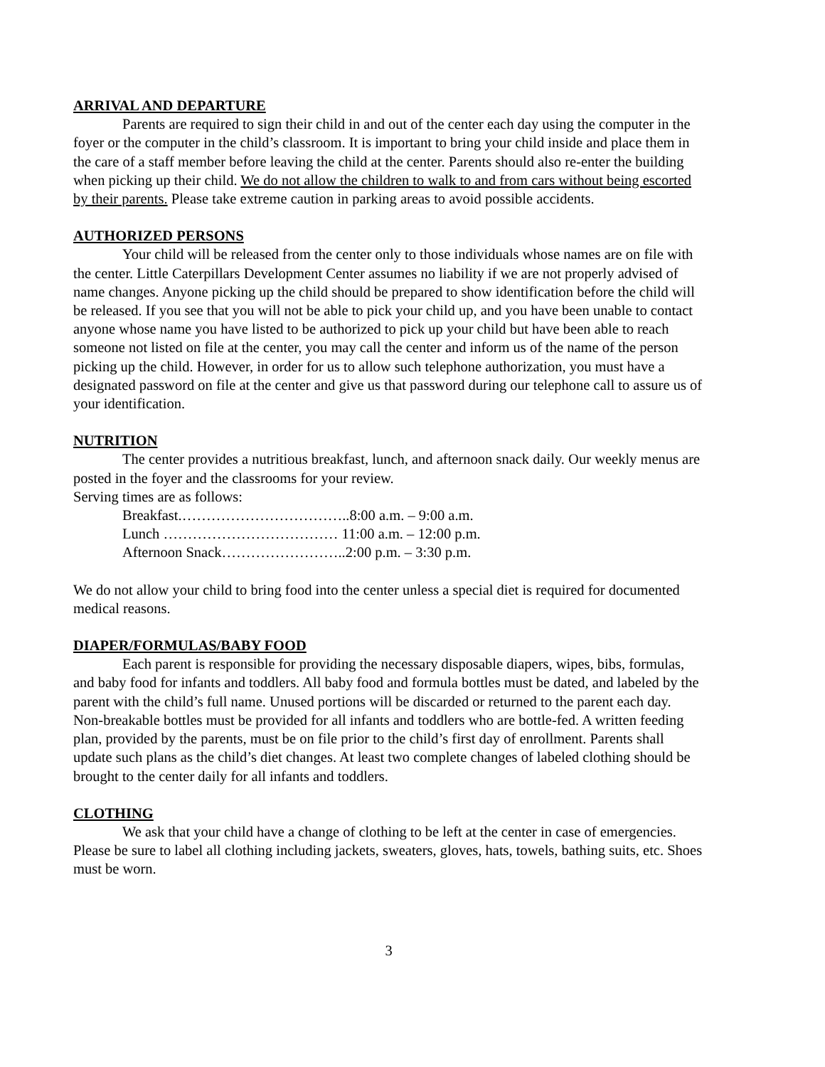ARRIVAL AND DEPARTURE
Parents are required to sign their child in and out of the center each day using the computer in the foyer or the computer in the child’s classroom. It is important to bring your child inside and place them in the care of a staff member before leaving the child at the center. Parents should also re-enter the building when picking up their child. We do not allow the children to walk to and from cars without being escorted by their parents. Please take extreme caution in parking areas to avoid possible accidents.
AUTHORIZED PERSONS
Your child will be released from the center only to those individuals whose names are on file with the center. Little Caterpillars Development Center assumes no liability if we are not properly advised of name changes. Anyone picking up the child should be prepared to show identification before the child will be released. If you see that you will not be able to pick your child up, and you have been unable to contact anyone whose name you have listed to be authorized to pick up your child but have been able to reach someone not listed on file at the center, you may call the center and inform us of the name of the person picking up the child. However, in order for us to allow such telephone authorization, you must have a designated password on file at the center and give us that password during our telephone call to assure us of your identification.
NUTRITION
The center provides a nutritious breakfast, lunch, and afternoon snack daily. Our weekly menus are posted in the foyer and the classrooms for your review.
Serving times are as follows:
Breakfast.……………………………..8:00 a.m. – 9:00 a.m.
Lunch ……………………………… 11:00 a.m. – 12:00 p.m.
Afternoon Snack……………………..2:00 p.m. – 3:30 p.m.
We do not allow your child to bring food into the center unless a special diet is required for documented medical reasons.
DIAPER/FORMULAS/BABY FOOD
Each parent is responsible for providing the necessary disposable diapers, wipes, bibs, formulas, and baby food for infants and toddlers. All baby food and formula bottles must be dated, and labeled by the parent with the child’s full name. Unused portions will be discarded or returned to the parent each day. Non-breakable bottles must be provided for all infants and toddlers who are bottle-fed. A written feeding plan, provided by the parents, must be on file prior to the child’s first day of enrollment. Parents shall update such plans as the child’s diet changes. At least two complete changes of labeled clothing should be brought to the center daily for all infants and toddlers.
CLOTHING
We ask that your child have a change of clothing to be left at the center in case of emergencies. Please be sure to label all clothing including jackets, sweaters, gloves, hats, towels, bathing suits, etc. Shoes must be worn.
3